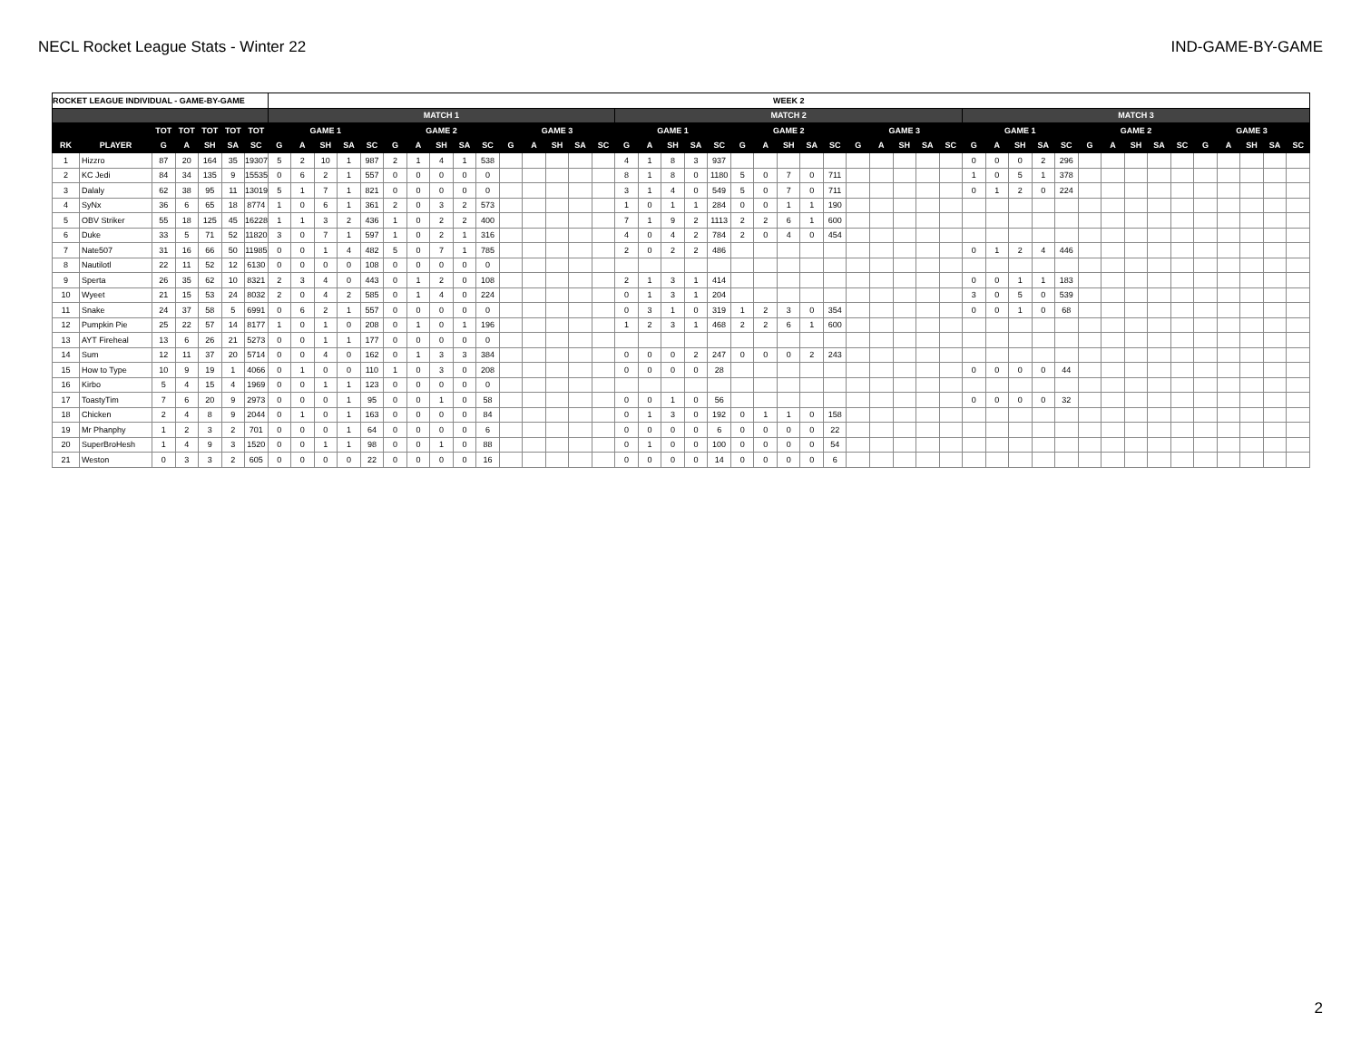NECL Rocket League Stats - Winter 22 IND-GAME-BY-GAME
| ROCKET LEAGUE INDIVIDUAL - GAME-BY-GAME | | | | | | | WEEK 2 | | | | | | | | | | | | | | | | | | | | | | | | | | | | | | | | | | | | | | | | | | | | |
| --- | --- | --- | --- | --- | --- | --- | --- | --- | --- | --- | --- | --- | --- | --- | --- | --- | --- | --- | --- | --- | --- | --- | --- | --- | --- | --- | --- | --- | --- | --- | --- | --- | --- | --- | --- | --- | --- | --- | --- | --- | --- | --- | --- | --- | --- | --- | --- | --- | --- | --- | --- |
| | | | | | | | MATCH 1 | | | | | | | | | | | | | | | MATCH 2 | | | | | | | | | | | | | | | MATCH 3 | | | | | | | | | | | | | | |
| | | TOT | TOT | TOT | TOT | TOT | GAME 1 | | | | | GAME 2 | | | | | GAME 3 | | | | | GAME 1 | | | | | GAME 2 | | | | | GAME 3 | | | | | GAME 1 | | | | | GAME 2 | | | | | GAME 3 | | | | |
| RK | PLAYER | G | A | SH | SA | SC | G | A | SH | SA | SC | G | A | SH | SA | SC | G | A | SH | SA | SC | G | A | SH | SA | SC | G | A | SH | SA | SC | G | A | SH | SA | SC | G | A | SH | SA | SC | G | A | SH | SA | SC | G | A | SH | SA | SC |
| 1 | Hizzro | 87 | 20 | 164 | 35 | 19307 | 5 | 2 | 10 | 1 | 987 | 2 | 1 | 4 | 1 | 538 | | | | | | 4 | 1 | 8 | 3 | 937 | | | | | | | | | | | 0 | 0 | 0 | 2 | 296 | | | | | | | | | | |
| 2 | KC Jedi | 84 | 34 | 135 | 9 | 15535 | 0 | 6 | 2 | 1 | 557 | 0 | 0 | 0 | 0 | 0 | | | | | | 8 | 1 | 8 | 0 | 1180 | 5 | 0 | 7 | 0 | 711 | | | | | | 1 | 0 | 5 | 1 | 378 | | | | | | | | | | |
| 3 | Dalaly | 62 | 38 | 95 | 11 | 13019 | 5 | 1 | 7 | 1 | 821 | 0 | 0 | 0 | 0 | 0 | | | | | | 3 | 1 | 4 | 0 | 549 | 5 | 0 | 7 | 0 | 711 | | | | | | 0 | 1 | 2 | 0 | 224 | | | | | | | | | | |
| 4 | SyNx | 36 | 6 | 65 | 18 | 8774 | 1 | 0 | 6 | 1 | 361 | 2 | 0 | 3 | 2 | 573 | | | | | | 1 | 0 | 1 | 1 | 284 | 0 | 0 | 1 | 1 | 190 | | | | | | | | | | | | | | | | | | | | |
| 5 | OBV Striker | 55 | 18 | 125 | 45 | 16228 | 1 | 1 | 3 | 2 | 436 | 1 | 0 | 2 | 2 | 400 | | | | | | 7 | 1 | 9 | 2 | 1113 | 2 | 2 | 6 | 1 | 600 | | | | | | | | | | | | | | | | | | | | |
| 6 | Duke | 33 | 5 | 71 | 52 | 11820 | 3 | 0 | 7 | 1 | 597 | 1 | 0 | 2 | 1 | 316 | | | | | | 4 | 0 | 4 | 2 | 784 | 2 | 0 | 4 | 0 | 454 | | | | | | | | | | | | | | | | | | | | |
| 7 | Nate507 | 31 | 16 | 66 | 50 | 11985 | 0 | 0 | 1 | 4 | 482 | 5 | 0 | 7 | 1 | 785 | | | | | | 2 | 0 | 2 | 2 | 486 | | | | | | | | | | | 0 | 1 | 2 | 4 | 446 | | | | | | | | | | |
| 8 | Nautilotl | 22 | 11 | 52 | 12 | 6130 | 0 | 0 | 0 | 0 | 108 | 0 | 0 | 0 | 0 | 0 | | | | | | | | | | | | | | | | | | | | | | | | | | | | | | | | | | | |
| 9 | Sperta | 26 | 35 | 62 | 10 | 8321 | 2 | 3 | 4 | 0 | 443 | 0 | 1 | 2 | 0 | 108 | | | | | | 2 | 1 | 3 | 1 | 414 | | | | | | | | | | | 0 | 0 | 1 | 1 | 183 | | | | | | | | | | |
| 10 | Wyeet | 21 | 15 | 53 | 24 | 8032 | 2 | 0 | 4 | 2 | 585 | 0 | 1 | 4 | 0 | 224 | | | | | | 0 | 1 | 3 | 1 | 204 | | | | | | | | | | | 3 | 0 | 5 | 0 | 539 | | | | | | | | | | |
| 11 | Snake | 24 | 37 | 58 | 5 | 6991 | 0 | 6 | 2 | 1 | 557 | 0 | 0 | 0 | 0 | 0 | | | | | | 0 | 3 | 1 | 0 | 319 | 1 | 2 | 3 | 0 | 354 | | | | | | 0 | 0 | 1 | 0 | 68 | | | | | | | | | | |
| 12 | Pumpkin Pie | 25 | 22 | 57 | 14 | 8177 | 1 | 0 | 1 | 0 | 208 | 0 | 1 | 0 | 1 | 196 | | | | | | 1 | 2 | 3 | 1 | 468 | 2 | 2 | 6 | 1 | 600 | | | | | | | | | | | | | | | | | | | | |
| 13 | AYT Fireheal | 13 | 6 | 26 | 21 | 5273 | 0 | 0 | 1 | 1 | 177 | 0 | 0 | 0 | 0 | 0 | | | | | | | | | | | | | | | | | | | | | | | | | | | | | | | | | | | |
| 14 | Sum | 12 | 11 | 37 | 20 | 5714 | 0 | 0 | 4 | 0 | 162 | 0 | 1 | 3 | 3 | 384 | | | | | | 0 | 0 | 0 | 2 | 247 | 0 | 0 | 0 | 2 | 243 | | | | | | | | | | | | | | | | | | | | |
| 15 | How to Type | 10 | 9 | 19 | 1 | 4066 | 0 | 1 | 0 | 0 | 110 | 1 | 0 | 3 | 0 | 208 | | | | | | 0 | 0 | 0 | 0 | 28 | | | | | | | | | | | 0 | 0 | 0 | 0 | 44 | | | | | | | | | | |
| 16 | Kirbo | 5 | 4 | 15 | 4 | 1969 | 0 | 0 | 1 | 1 | 123 | 0 | 0 | 0 | 0 | 0 | | | | | | | | | | | | | | | | | | | | | | | | | | | | | | | | | | | |
| 17 | ToastyTim | 7 | 6 | 20 | 9 | 2973 | 0 | 0 | 0 | 1 | 95 | 0 | 0 | 1 | 0 | 58 | | | | | | 0 | 0 | 1 | 0 | 56 | | | | | | | | | | | 0 | 0 | 0 | 0 | 32 | | | | | | | | | | |
| 18 | Chicken | 2 | 4 | 8 | 9 | 2044 | 0 | 1 | 0 | 1 | 163 | 0 | 0 | 0 | 0 | 84 | | | | | | 0 | 1 | 3 | 0 | 192 | 0 | 1 | 1 | 0 | 158 | | | | | | | | | | | | | | | | | | | | |
| 19 | Mr Phanphy | 1 | 2 | 3 | 2 | 701 | 0 | 0 | 0 | 1 | 64 | 0 | 0 | 0 | 0 | 6 | | | | | | 0 | 0 | 0 | 0 | 6 | 0 | 0 | 0 | 0 | 22 | | | | | | | | | | | | | | | | | | | | |
| 20 | SuperBroHesh | 1 | 4 | 9 | 3 | 1520 | 0 | 0 | 1 | 1 | 98 | 0 | 0 | 1 | 0 | 88 | | | | | | 0 | 1 | 0 | 0 | 100 | 0 | 0 | 0 | 0 | 54 | | | | | | | | | | | | | | | | | | | | |
| 21 | Weston | 0 | 3 | 3 | 2 | 605 | 0 | 0 | 0 | 0 | 22 | 0 | 0 | 0 | 0 | 16 | | | | | | 0 | 0 | 0 | 0 | 14 | 0 | 0 | 0 | 0 | 6 | | | | | | | | | | | | | | | | | | | | |
2